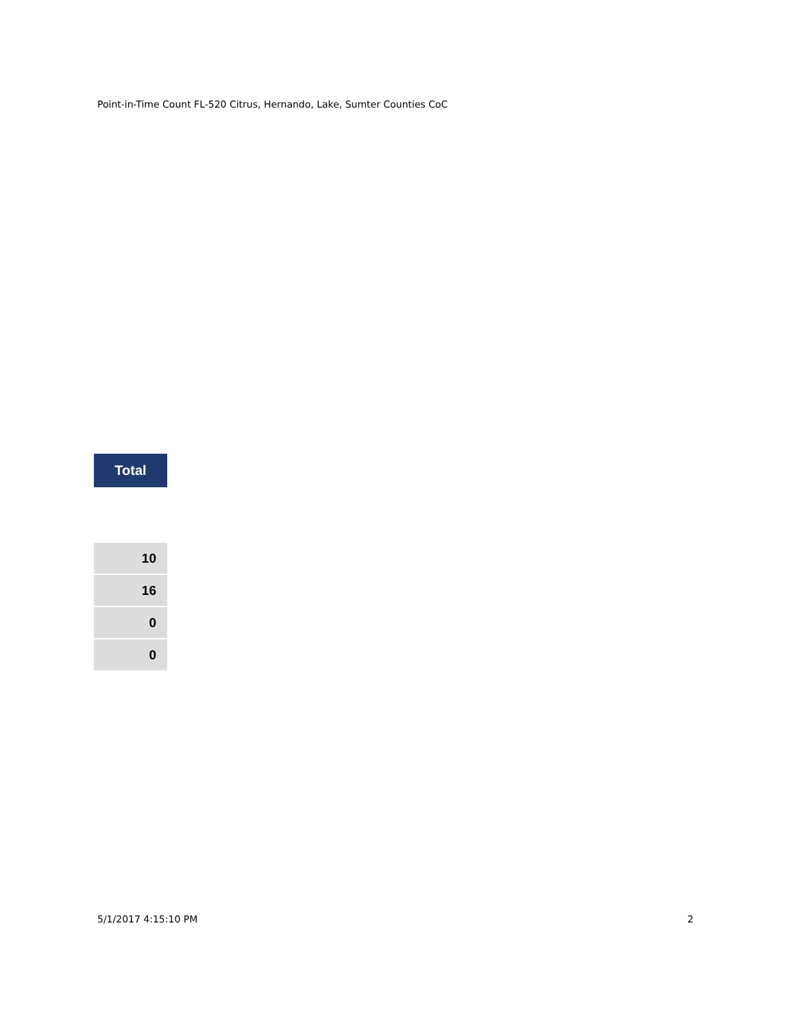Point-in-Time Count FL-520 Citrus, Hernando, Lake, Sumter Counties CoC
| Total |
| --- |
| 10 |
| 16 |
| 0 |
| 0 |
5/1/2017 4:15:10 PM 2